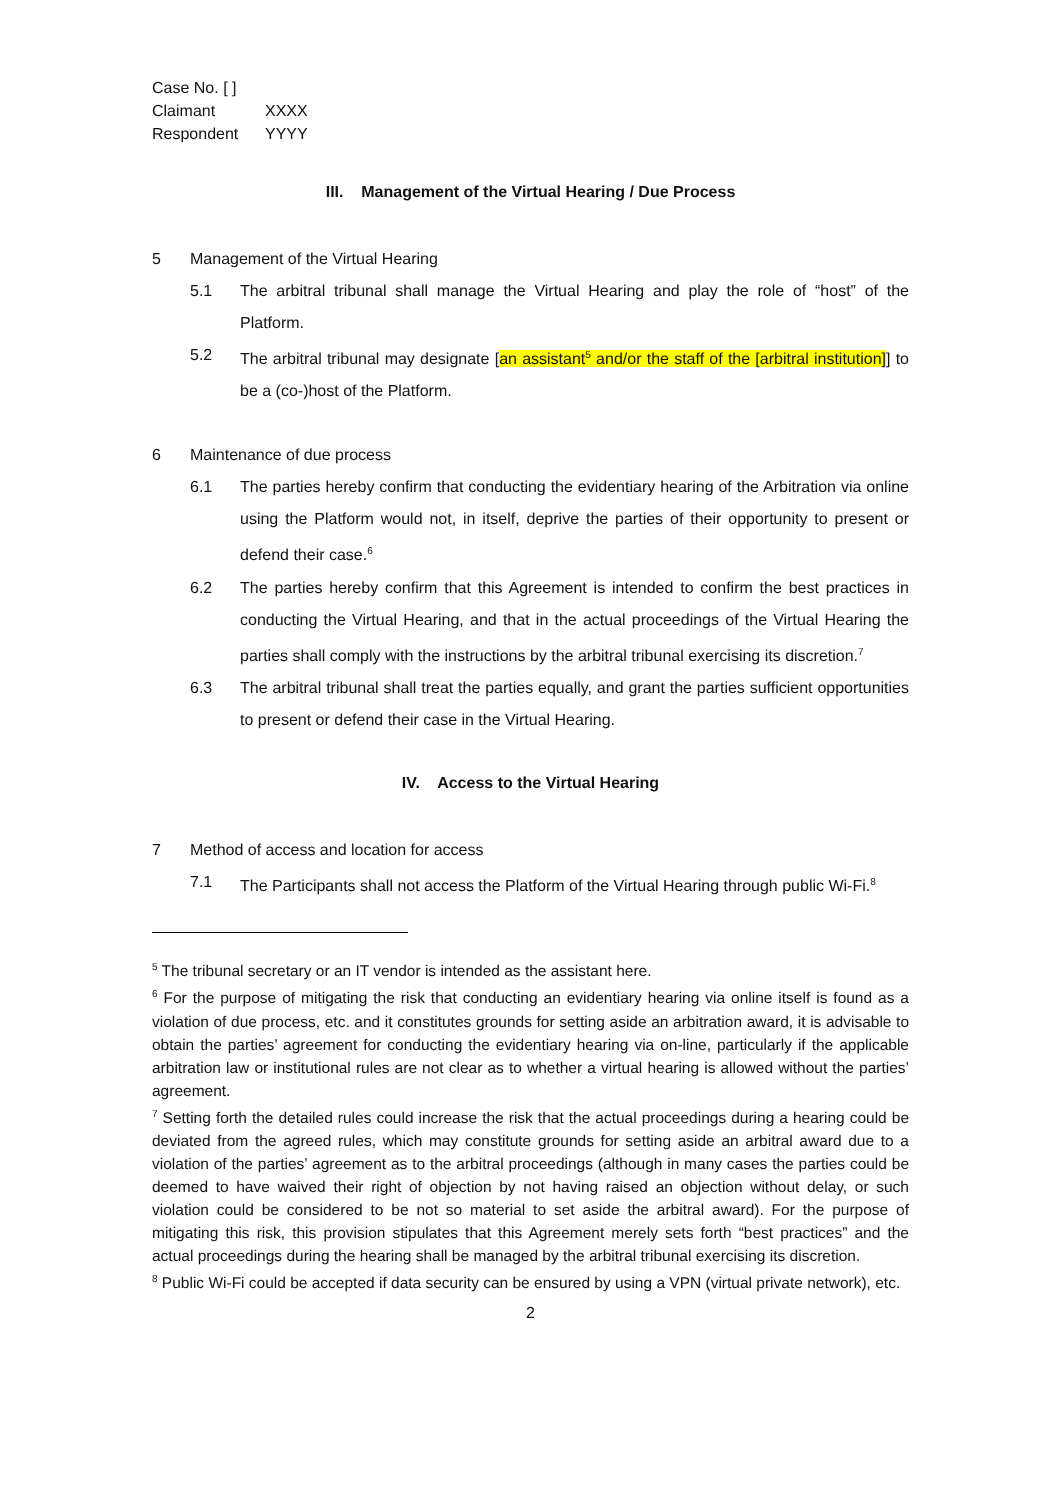| Case No. [ ] | |
| Claimant | XXXX |
| Respondent | YYYY |
III. Management of the Virtual Hearing / Due Process
5 Management of the Virtual Hearing
5.1 The arbitral tribunal shall manage the Virtual Hearing and play the role of “host” of the Platform.
5.2 The arbitral tribunal may designate [an assistant<sup>5</sup> and/or the staff of the [arbitral institution]] to be a (co-)host of the Platform.
6 Maintenance of due process
6.1 The parties hereby confirm that conducting the evidentiary hearing of the Arbitration via online using the Platform would not, in itself, deprive the parties of their opportunity to present or defend their case.<sup>6</sup>
6.2 The parties hereby confirm that this Agreement is intended to confirm the best practices in conducting the Virtual Hearing, and that in the actual proceedings of the Virtual Hearing the parties shall comply with the instructions by the arbitral tribunal exercising its discretion.<sup>7</sup>
6.3 The arbitral tribunal shall treat the parties equally, and grant the parties sufficient opportunities to present or defend their case in the Virtual Hearing.
IV. Access to the Virtual Hearing
7 Method of access and location for access
7.1 The Participants shall not access the Platform of the Virtual Hearing through public Wi-Fi.<sup>8</sup>
<sup>5</sup> The tribunal secretary or an IT vendor is intended as the assistant here.
<sup>6</sup> For the purpose of mitigating the risk that conducting an evidentiary hearing via online itself is found as a violation of due process, etc. and it constitutes grounds for setting aside an arbitration award, it is advisable to obtain the parties’ agreement for conducting the evidentiary hearing via on-line, particularly if the applicable arbitration law or institutional rules are not clear as to whether a virtual hearing is allowed without the parties’ agreement.
<sup>7</sup> Setting forth the detailed rules could increase the risk that the actual proceedings during a hearing could be deviated from the agreed rules, which may constitute grounds for setting aside an arbitral award due to a violation of the parties’ agreement as to the arbitral proceedings (although in many cases the parties could be deemed to have waived their right of objection by not having raised an objection without delay, or such violation could be considered to be not so material to set aside the arbitral award). For the purpose of mitigating this risk, this provision stipulates that this Agreement merely sets forth “best practices” and the actual proceedings during the hearing shall be managed by the arbitral tribunal exercising its discretion.
<sup>8</sup> Public Wi-Fi could be accepted if data security can be ensured by using a VPN (virtual private network), etc.
2